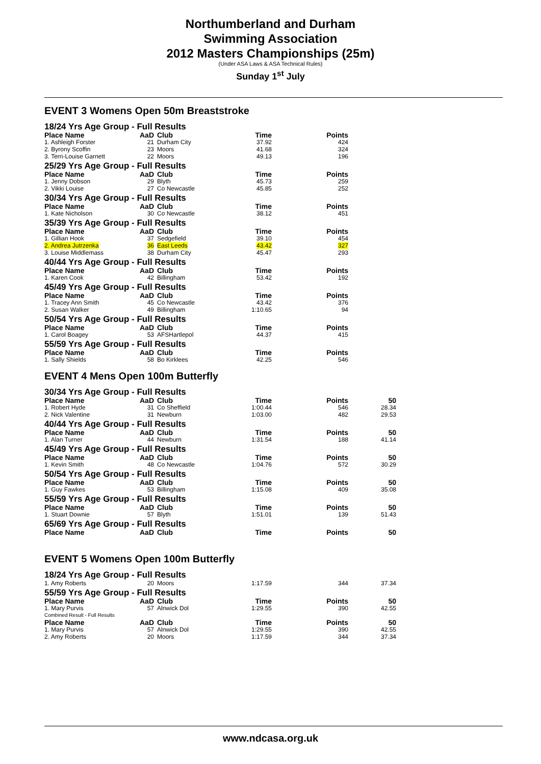Northumberland and Durham
Swimming Association
2012 Masters Championships (25m)
(Under ASA Laws & ASA Technical Rules)
Sunday 1<sup>st</sup> July
EVENT 3 Womens Open 50m Breaststroke
| 18/24 Yrs Age Group - Full Results | | | | | |
| Place Name | AaD | Club | Time | Points | |
| 1. Ashleigh Forster | 21 | Durham City | 37.92 | 424 | |
| 2. Byrony Scoffin | 23 | Moors | 41.68 | 324 | |
| 3. Terri-Louise Garnett | 22 | Moors | 49.13 | 196 | |
| 25/29 Yrs Age Group - Full Results | | | | | |
| Place Name | AaD | Club | Time | Points | |
| 1. Jenny Dobson | 29 | Blyth | 45.73 | 259 | |
| 2. Vikki Louise | 27 | Co Newcastle | 45.85 | 252 | |
| 30/34 Yrs Age Group - Full Results | | | | | |
| Place Name | AaD | Club | Time | Points | |
| 1. Kate Nicholson | 30 | Co Newcastle | 38.12 | 451 | |
| 35/39 Yrs Age Group - Full Results | | | | | |
| Place Name | AaD | Club | Time | Points | |
| 1. Gillian Hook | 37 | Sedgefield | 39.10 | 454 | |
| 2. Andrea Jutrzenka | 36 | East Leeds | 43.42 | 327 | |
| 3. Louise Middlemass | 38 | Durham City | 45.47 | 293 | |
| 40/44 Yrs Age Group - Full Results | | | | | |
| Place Name | AaD | Club | Time | Points | |
| 1. Karen Cook | 42 | Billingham | 53.42 | 192 | |
| 45/49 Yrs Age Group - Full Results | | | | | |
| Place Name | AaD | Club | Time | Points | |
| 1. Tracey Ann Smith | 45 | Co Newcastle | 43.42 | 376 | |
| 2. Susan Walker | 49 | Billingham | 1:10.65 | 94 | |
| 50/54 Yrs Age Group - Full Results | | | | | |
| Place Name | AaD | Club | Time | Points | |
| 1. Carol Boagey | 53 | AFSHartlepol | 44.37 | 415 | |
| 55/59 Yrs Age Group - Full Results | | | | | |
| Place Name | AaD | Club | Time | Points | |
| 1. Sally Shields | 58 | Bo Kirklees | 42.25 | 546 | |
EVENT 4 Mens Open 100m Butterfly
| 30/34 Yrs Age Group - Full Results | | | | | |
| Place Name | AaD | Club | Time | Points | 50 |
| 1. Robert Hyde | 31 | Co Sheffield | 1:00.44 | 546 | 28.34 |
| 2. Nick Valentine | 31 | Newburn | 1:03.00 | 482 | 29.53 |
| 40/44 Yrs Age Group - Full Results | | | | | |
| Place Name | AaD | Club | Time | Points | 50 |
| 1. Alan Turner | 44 | Newburn | 1:31.54 | 188 | 41.14 |
| 45/49 Yrs Age Group - Full Results | | | | | |
| Place Name | AaD | Club | Time | Points | 50 |
| 1. Kevin Smith | 48 | Co Newcastle | 1:04.76 | 572 | 30.29 |
| 50/54 Yrs Age Group - Full Results | | | | | |
| Place Name | AaD | Club | Time | Points | 50 |
| 1. Guy Fawkes | 53 | Billingham | 1:15.08 | 409 | 35.08 |
| 55/59 Yrs Age Group - Full Results | | | | | |
| Place Name | AaD | Club | Time | Points | 50 |
| 1. Stuart Downie | 57 | Blyth | 1:51.01 | 139 | 51.43 |
| 65/69 Yrs Age Group - Full Results | | | | | |
| Place Name | AaD | Club | Time | Points | 50 |
EVENT 5 Womens Open 100m Butterfly
| 18/24 Yrs Age Group - Full Results | | | | | |
| 1. Amy Roberts | 20 | Moors | 1:17.59 | 344 | 37.34 |
| 55/59 Yrs Age Group - Full Results | | | | | |
| Place Name | AaD | Club | Time | Points | 50 |
| 1. Mary Purvis | 57 | Alnwick Dol | 1:29.55 | 390 | 42.55 |
| Combined Result - Full Results | | | | | |
| Place Name | AaD | Club | Time | Points | 50 |
| 1. Mary Purvis | 57 | Alnwick Dol | 1:29.55 | 390 | 42.55 |
| 2. Amy Roberts | 20 | Moors | 1:17.59 | 344 | 37.34 |
www.ndcasa.org.uk